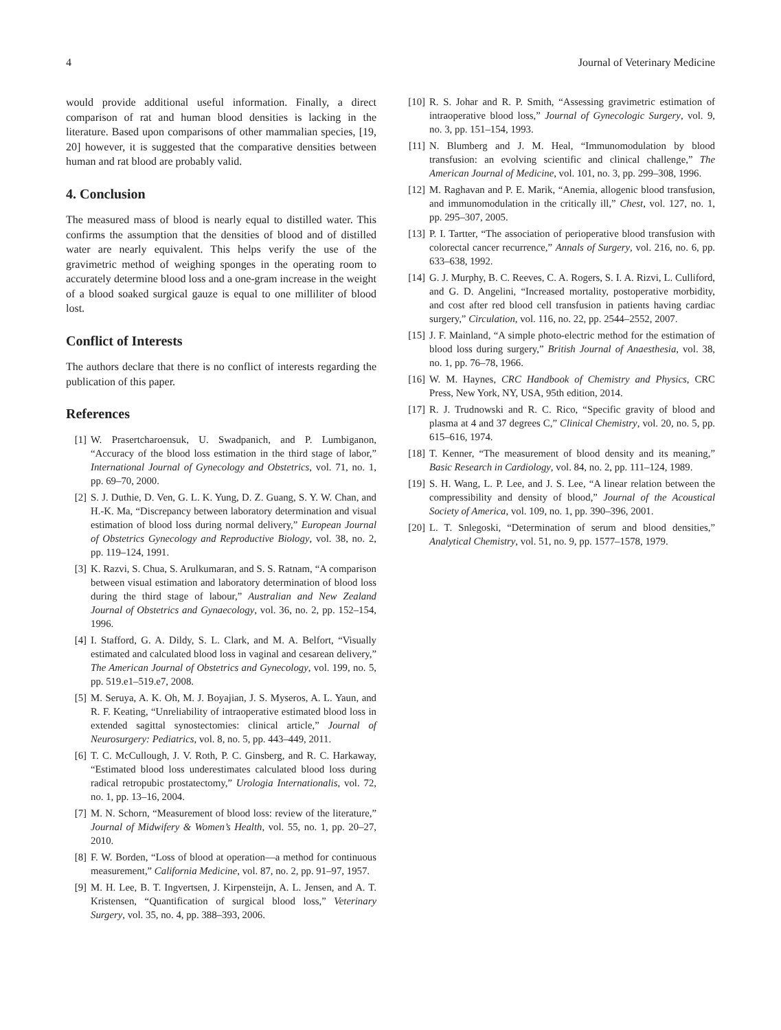4 Journal of Veterinary Medicine
would provide additional useful information. Finally, a direct comparison of rat and human blood densities is lacking in the literature. Based upon comparisons of other mammalian species, [19, 20] however, it is suggested that the comparative densities between human and rat blood are probably valid.
4. Conclusion
The measured mass of blood is nearly equal to distilled water. This confirms the assumption that the densities of blood and of distilled water are nearly equivalent. This helps verify the use of the gravimetric method of weighing sponges in the operating room to accurately determine blood loss and a one-gram increase in the weight of a blood soaked surgical gauze is equal to one milliliter of blood lost.
Conflict of Interests
The authors declare that there is no conflict of interests regarding the publication of this paper.
References
[1] W. Prasertcharoensuk, U. Swadpanich, and P. Lumbiganon, “Accuracy of the blood loss estimation in the third stage of labor,” International Journal of Gynecology and Obstetrics, vol. 71, no. 1, pp. 69–70, 2000.
[2] S. J. Duthie, D. Ven, G. L. K. Yung, D. Z. Guang, S. Y. W. Chan, and H.-K. Ma, “Discrepancy between laboratory determination and visual estimation of blood loss during normal delivery,” European Journal of Obstetrics Gynecology and Reproductive Biology, vol. 38, no. 2, pp. 119–124, 1991.
[3] K. Razvi, S. Chua, S. Arulkumaran, and S. S. Ratnam, “A comparison between visual estimation and laboratory determination of blood loss during the third stage of labour,” Australian and New Zealand Journal of Obstetrics and Gynaecology, vol. 36, no. 2, pp. 152–154, 1996.
[4] I. Stafford, G. A. Dildy, S. L. Clark, and M. A. Belfort, “Visually estimated and calculated blood loss in vaginal and cesarean delivery,” The American Journal of Obstetrics and Gynecology, vol. 199, no. 5, pp. 519.e1–519.e7, 2008.
[5] M. Seruya, A. K. Oh, M. J. Boyajian, J. S. Myseros, A. L. Yaun, and R. F. Keating, “Unreliability of intraoperative estimated blood loss in extended sagittal synostectomies: clinical article,” Journal of Neurosurgery: Pediatrics, vol. 8, no. 5, pp. 443–449, 2011.
[6] T. C. McCullough, J. V. Roth, P. C. Ginsberg, and R. C. Harkaway, “Estimated blood loss underestimates calculated blood loss during radical retropubic prostatectomy,” Urologia Internationalis, vol. 72, no. 1, pp. 13–16, 2004.
[7] M. N. Schorn, “Measurement of blood loss: review of the literature,” Journal of Midwifery & Women’s Health, vol. 55, no. 1, pp. 20–27, 2010.
[8] F. W. Borden, “Loss of blood at operation—a method for continuous measurement,” California Medicine, vol. 87, no. 2, pp. 91–97, 1957.
[9] M. H. Lee, B. T. Ingvertsen, J. Kirpensteijn, A. L. Jensen, and A. T. Kristensen, “Quantification of surgical blood loss,” Veterinary Surgery, vol. 35, no. 4, pp. 388–393, 2006.
[10] R. S. Johar and R. P. Smith, “Assessing gravimetric estimation of intraoperative blood loss,” Journal of Gynecologic Surgery, vol. 9, no. 3, pp. 151–154, 1993.
[11] N. Blumberg and J. M. Heal, “Immunomodulation by blood transfusion: an evolving scientific and clinical challenge,” The American Journal of Medicine, vol. 101, no. 3, pp. 299–308, 1996.
[12] M. Raghavan and P. E. Marik, “Anemia, allogenic blood transfusion, and immunomodulation in the critically ill,” Chest, vol. 127, no. 1, pp. 295–307, 2005.
[13] P. I. Tartter, “The association of perioperative blood transfusion with colorectal cancer recurrence,” Annals of Surgery, vol. 216, no. 6, pp. 633–638, 1992.
[14] G. J. Murphy, B. C. Reeves, C. A. Rogers, S. I. A. Rizvi, L. Culliford, and G. D. Angelini, “Increased mortality, postoperative morbidity, and cost after red blood cell transfusion in patients having cardiac surgery,” Circulation, vol. 116, no. 22, pp. 2544–2552, 2007.
[15] J. F. Mainland, “A simple photo-electric method for the estimation of blood loss during surgery,” British Journal of Anaesthesia, vol. 38, no. 1, pp. 76–78, 1966.
[16] W. M. Haynes, CRC Handbook of Chemistry and Physics, CRC Press, New York, NY, USA, 95th edition, 2014.
[17] R. J. Trudnowski and R. C. Rico, “Specific gravity of blood and plasma at 4 and 37 degrees C,” Clinical Chemistry, vol. 20, no. 5, pp. 615–616, 1974.
[18] T. Kenner, “The measurement of blood density and its meaning,” Basic Research in Cardiology, vol. 84, no. 2, pp. 111–124, 1989.
[19] S. H. Wang, L. P. Lee, and J. S. Lee, “A linear relation between the compressibility and density of blood,” Journal of the Acoustical Society of America, vol. 109, no. 1, pp. 390–396, 2001.
[20] L. T. Snlegoski, “Determination of serum and blood densities,” Analytical Chemistry, vol. 51, no. 9, pp. 1577–1578, 1979.